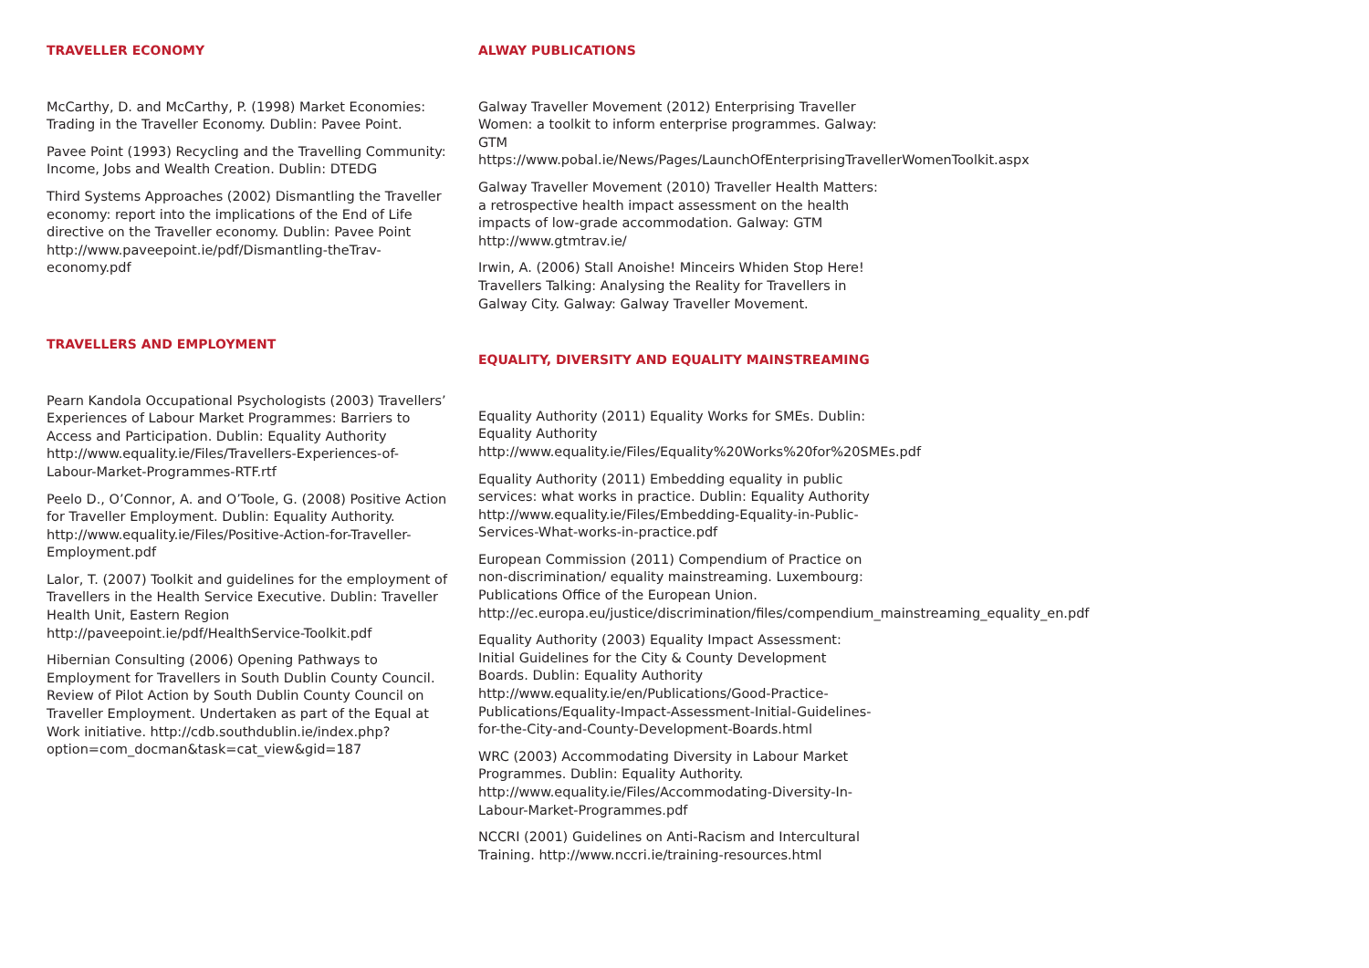TRAVELLER ECONOMY
McCarthy, D. and McCarthy, P. (1998) Market Economies: Trading in the Traveller Economy. Dublin: Pavee Point.
Pavee Point (1993) Recycling and the Travelling Community: Income, Jobs and Wealth Creation. Dublin: DTEDG
Third Systems Approaches (2002) Dismantling the Traveller economy: report into the implications of the End of Life directive on the Traveller economy. Dublin: Pavee Point http://www.paveepoint.ie/pdf/Dismantling-theTrav-economy.pdf
TRAVELLERS AND EMPLOYMENT
Pearn Kandola Occupational Psychologists (2003) Travellers’ Experiences of Labour Market Programmes: Barriers to Access and Participation. Dublin: Equality Authority http://www.equality.ie/Files/Travellers-Experiences-of-Labour-Market-Programmes-RTF.rtf
Peelo D., O’Connor, A. and O’Toole, G. (2008) Positive Action for Traveller Employment. Dublin: Equality Authority. http://www.equality.ie/Files/Positive-Action-for-Traveller-Employment.pdf
Lalor, T. (2007) Toolkit and guidelines for the employment of Travellers in the Health Service Executive. Dublin: Traveller Health Unit, Eastern Region http://paveepoint.ie/pdf/HealthService-Toolkit.pdf
Hibernian Consulting (2006) Opening Pathways to Employment for Travellers in South Dublin County Council. Review of Pilot Action by South Dublin County Council on Traveller Employment. Undertaken as part of the Equal at Work initiative. http://cdb.southdublin.ie/index.php?option=com_docman&task=cat_view&gid=187
ALWAY PUBLICATIONS
Galway Traveller Movement (2012) Enterprising Traveller Women: a toolkit to inform enterprise programmes. Galway: GTM https://www.pobal.ie/News/Pages/LaunchOfEnterprisingTravellerWomenToolkit.aspx
Galway Traveller Movement (2010) Traveller Health Matters: a retrospective health impact assessment on the health impacts of low-grade accommodation. Galway: GTM http://www.gtmtrav.ie/
Irwin, A. (2006) Stall Anoishe! Minceirs Whiden Stop Here! Travellers Talking: Analysing the Reality for Travellers in Galway City. Galway: Galway Traveller Movement.
EQUALITY, DIVERSITY AND EQUALITY MAINSTREAMING
Equality Authority (2011) Equality Works for SMEs. Dublin: Equality Authority http://www.equality.ie/Files/Equality%20Works%20for%20SMEs.pdf
Equality Authority (2011) Embedding equality in public services: what works in practice. Dublin: Equality Authority http://www.equality.ie/Files/Embedding-Equality-in-Public-Services-What-works-in-practice.pdf
European Commission (2011) Compendium of Practice on non-discrimination/ equality mainstreaming. Luxembourg: Publications Office of the European Union. http://ec.europa.eu/justice/discrimination/files/compendium_mainstreaming_equality_en.pdf
Equality Authority (2003) Equality Impact Assessment: Initial Guidelines for the City & County Development Boards. Dublin: Equality Authority http://www.equality.ie/en/Publications/Good-Practice-Publications/Equality-Impact-Assessment-Initial-Guidelines-for-the-City-and-County-Development-Boards.html
WRC (2003) Accommodating Diversity in Labour Market Programmes. Dublin: Equality Authority. http://www.equality.ie/Files/Accommodating-Diversity-In-Labour-Market-Programmes.pdf
NCCRI (2001) Guidelines on Anti-Racism and Intercultural Training. http://www.nccri.ie/training-resources.html